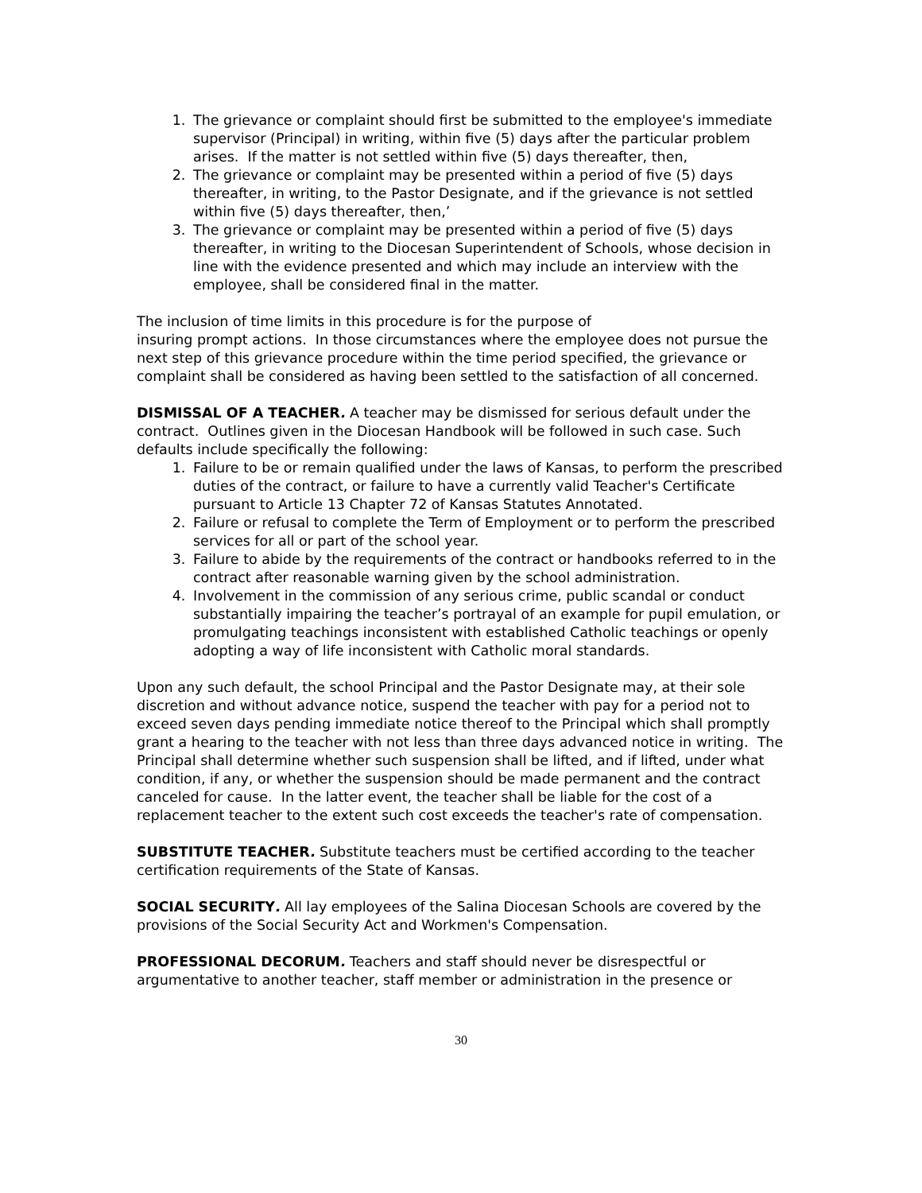1. The grievance or complaint should first be submitted to the employee's immediate supervisor (Principal) in writing, within five (5) days after the particular problem arises. If the matter is not settled within five (5) days thereafter, then,
2. The grievance or complaint may be presented within a period of five (5) days thereafter, in writing, to the Pastor Designate, and if the grievance is not settled within five (5) days thereafter, then,’
3. The grievance or complaint may be presented within a period of five (5) days thereafter, in writing to the Diocesan Superintendent of Schools, whose decision in line with the evidence presented and which may include an interview with the employee, shall be considered final in the matter.
The inclusion of time limits in this procedure is for the purpose of
insuring prompt actions. In those circumstances where the employee does not pursue the next step of this grievance procedure within the time period specified, the grievance or complaint shall be considered as having been settled to the satisfaction of all concerned.
DISMISSAL OF A TEACHER. A teacher may be dismissed for serious default under the contract. Outlines given in the Diocesan Handbook will be followed in such case. Such defaults include specifically the following:
1. Failure to be or remain qualified under the laws of Kansas, to perform the prescribed duties of the contract, or failure to have a currently valid Teacher's Certificate pursuant to Article 13 Chapter 72 of Kansas Statutes Annotated.
2. Failure or refusal to complete the Term of Employment or to perform the prescribed services for all or part of the school year.
3. Failure to abide by the requirements of the contract or handbooks referred to in the contract after reasonable warning given by the school administration.
4. Involvement in the commission of any serious crime, public scandal or conduct substantially impairing the teacher’s portrayal of an example for pupil emulation, or promulgating teachings inconsistent with established Catholic teachings or openly adopting a way of life inconsistent with Catholic moral standards.
Upon any such default, the school Principal and the Pastor Designate may, at their sole discretion and without advance notice, suspend the teacher with pay for a period not to exceed seven days pending immediate notice thereof to the Principal which shall promptly grant a hearing to the teacher with not less than three days advanced notice in writing. The Principal shall determine whether such suspension shall be lifted, and if lifted, under what condition, if any, or whether the suspension should be made permanent and the contract canceled for cause. In the latter event, the teacher shall be liable for the cost of a replacement teacher to the extent such cost exceeds the teacher's rate of compensation.
SUBSTITUTE TEACHER. Substitute teachers must be certified according to the teacher certification requirements of the State of Kansas.
SOCIAL SECURITY. All lay employees of the Salina Diocesan Schools are covered by the provisions of the Social Security Act and Workmen's Compensation.
PROFESSIONAL DECORUM. Teachers and staff should never be disrespectful or argumentative to another teacher, staff member or administration in the presence or
30